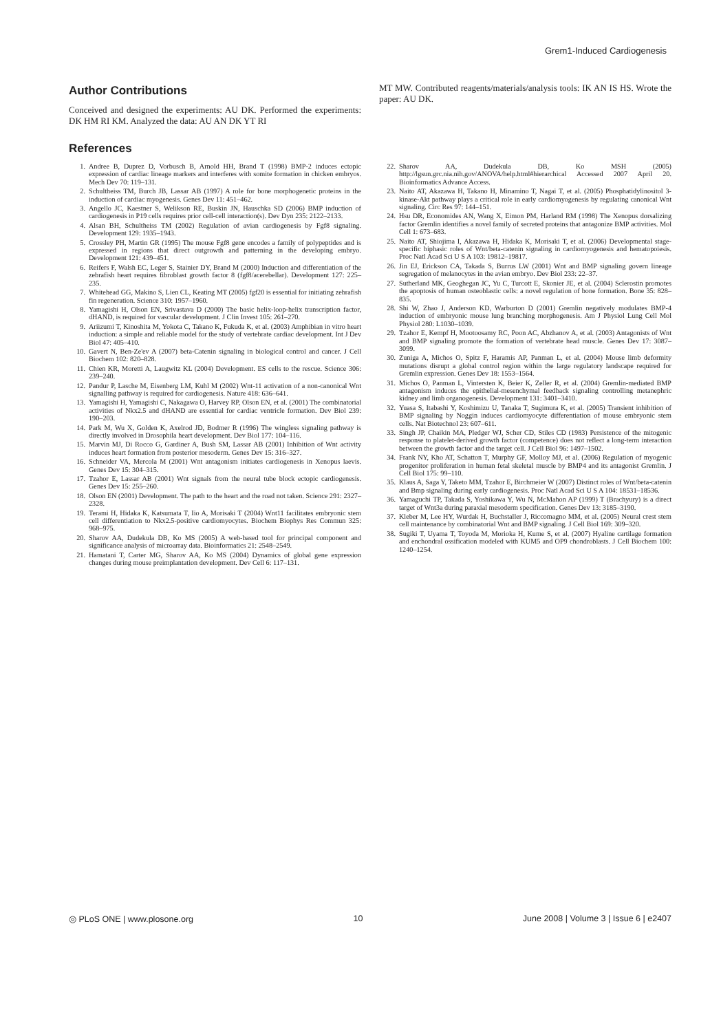Grem1-Induced Cardiogenesis
Author Contributions
Conceived and designed the experiments: AU DK. Performed the experiments: DK HM RI KM. Analyzed the data: AU AN DK YT RI
MT MW. Contributed reagents/materials/analysis tools: IK AN IS HS. Wrote the paper: AU DK.
References
1. Andree B, Duprez D, Vorbusch B, Arnold HH, Brand T (1998) BMP-2 induces ectopic expression of cardiac lineage markers and interferes with somite formation in chicken embryos. Mech Dev 70: 119–131.
2. Schultheiss TM, Burch JB, Lassar AB (1997) A role for bone morphogenetic proteins in the induction of cardiac myogenesis. Genes Dev 11: 451–462.
3. Angello JC, Kaestner S, Welikson RE, Buskin JN, Hauschka SD (2006) BMP induction of cardiogenesis in P19 cells requires prior cell-cell interaction(s). Dev Dyn 235: 2122–2133.
4. Alsan BH, Schultheiss TM (2002) Regulation of avian cardiogenesis by Fgf8 signaling. Development 129: 1935–1943.
5. Crossley PH, Martin GR (1995) The mouse Fgf8 gene encodes a family of polypeptides and is expressed in regions that direct outgrowth and patterning in the developing embryo. Development 121: 439–451.
6. Reifers F, Walsh EC, Leger S, Stainier DY, Brand M (2000) Induction and differentiation of the zebrafish heart requires fibroblast growth factor 8 (fgf8/acerebellar). Development 127: 225–235.
7. Whitehead GG, Makino S, Lien CL, Keating MT (2005) fgf20 is essential for initiating zebrafish fin regeneration. Science 310: 1957–1960.
8. Yamagishi H, Olson EN, Srivastava D (2000) The basic helix-loop-helix transcription factor, dHAND, is required for vascular development. J Clin Invest 105: 261–270.
9. Ariizumi T, Kinoshita M, Yokota C, Takano K, Fukuda K, et al. (2003) Amphibian in vitro heart induction: a simple and reliable model for the study of vertebrate cardiac development. Int J Dev Biol 47: 405–410.
10. Gavert N, Ben-Ze'ev A (2007) beta-Catenin signaling in biological control and cancer. J Cell Biochem 102: 820–828.
11. Chien KR, Moretti A, Laugwitz KL (2004) Development. ES cells to the rescue. Science 306: 239–240.
12. Pandur P, Lasche M, Eisenberg LM, Kuhl M (2002) Wnt-11 activation of a non-canonical Wnt signalling pathway is required for cardiogenesis. Nature 418: 636–641.
13. Yamagishi H, Yamagishi C, Nakagawa O, Harvey RP, Olson EN, et al. (2001) The combinatorial activities of Nkx2.5 and dHAND are essential for cardiac ventricle formation. Dev Biol 239: 190–203.
14. Park M, Wu X, Golden K, Axelrod JD, Bodmer R (1996) The wingless signaling pathway is directly involved in Drosophila heart development. Dev Biol 177: 104–116.
15. Marvin MJ, Di Rocco G, Gardiner A, Bush SM, Lassar AB (2001) Inhibition of Wnt activity induces heart formation from posterior mesoderm. Genes Dev 15: 316–327.
16. Schneider VA, Mercola M (2001) Wnt antagonism initiates cardiogenesis in Xenopus laevis. Genes Dev 15: 304–315.
17. Tzahor E, Lassar AB (2001) Wnt signals from the neural tube block ectopic cardiogenesis. Genes Dev 15: 255–260.
18. Olson EN (2001) Development. The path to the heart and the road not taken. Science 291: 2327–2328.
19. Terami H, Hidaka K, Katsumata T, Iio A, Morisaki T (2004) Wnt11 facilitates embryonic stem cell differentiation to Nkx2.5-positive cardiomyocytes. Biochem Biophys Res Commun 325: 968–975.
20. Sharov AA, Dudekula DB, Ko MS (2005) A web-based tool for principal component and significance analysis of microarray data. Bioinformatics 21: 2548–2549.
21. Hamatani T, Carter MG, Sharov AA, Ko MS (2004) Dynamics of global gene expression changes during mouse preimplantation development. Dev Cell 6: 117–131.
22. Sharov AA, Dudekula DB, Ko MSH (2005) http://lgsun.grc.nia.nih.gov/ANOVA/help.html#hierarchical Accessed 2007 April 20. Bioinformatics Advance Access.
23. Naito AT, Akazawa H, Takano H, Minamino T, Nagai T, et al. (2005) Phosphatidylinositol 3-kinase-Akt pathway plays a critical role in early cardiomyogenesis by regulating canonical Wnt signaling. Circ Res 97: 144–151.
24. Hsu DR, Economides AN, Wang X, Eimon PM, Harland RM (1998) The Xenopus dorsalizing factor Gremlin identifies a novel family of secreted proteins that antagonize BMP activities. Mol Cell 1: 673–683.
25. Naito AT, Shiojima I, Akazawa H, Hidaka K, Morisaki T, et al. (2006) Developmental stage-specific biphasic roles of Wnt/beta-catenin signaling in cardiomyogenesis and hematopoiesis. Proc Natl Acad Sci U S A 103: 19812–19817.
26. Jin EJ, Erickson CA, Takada S, Burrus LW (2001) Wnt and BMP signaling govern lineage segregation of melanocytes in the avian embryo. Dev Biol 233: 22–37.
27. Sutherland MK, Geoghegan JC, Yu C, Turcott E, Skonier JE, et al. (2004) Sclerostin promotes the apoptosis of human osteoblastic cells: a novel regulation of bone formation. Bone 35: 828–835.
28. Shi W, Zhao J, Anderson KD, Warburton D (2001) Gremlin negatively modulates BMP-4 induction of embryonic mouse lung branching morphogenesis. Am J Physiol Lung Cell Mol Physiol 280: L1030–1039.
29. Tzahor E, Kempf H, Mootoosamy RC, Poon AC, Abzhanov A, et al. (2003) Antagonists of Wnt and BMP signaling promote the formation of vertebrate head muscle. Genes Dev 17: 3087–3099.
30. Zuniga A, Michos O, Spitz F, Haramis AP, Panman L, et al. (2004) Mouse limb deformity mutations disrupt a global control region within the large regulatory landscape required for Gremlin expression. Genes Dev 18: 1553–1564.
31. Michos O, Panman L, Vintersten K, Beier K, Zeller R, et al. (2004) Gremlin-mediated BMP antagonism induces the epithelial-mesenchymal feedback signaling controlling metanephric kidney and limb organogenesis. Development 131: 3401–3410.
32. Yuasa S, Itabashi Y, Koshimizu U, Tanaka T, Sugimura K, et al. (2005) Transient inhibition of BMP signaling by Noggin induces cardiomyocyte differentiation of mouse embryonic stem cells. Nat Biotechnol 23: 607–611.
33. Singh JP, Chaikin MA, Pledger WJ, Scher CD, Stiles CD (1983) Persistence of the mitogenic response to platelet-derived growth factor (competence) does not reflect a long-term interaction between the growth factor and the target cell. J Cell Biol 96: 1497–1502.
34. Frank NY, Kho AT, Schatton T, Murphy GF, Molloy MJ, et al. (2006) Regulation of myogenic progenitor proliferation in human fetal skeletal muscle by BMP4 and its antagonist Gremlin. J Cell Biol 175: 99–110.
35. Klaus A, Saga Y, Taketo MM, Tzahor E, Birchmeier W (2007) Distinct roles of Wnt/beta-catenin and Bmp signaling during early cardiogenesis. Proc Natl Acad Sci U S A 104: 18531–18536.
36. Yamaguchi TP, Takada S, Yoshikawa Y, Wu N, McMahon AP (1999) T (Brachyury) is a direct target of Wnt3a during paraxial mesoderm specification. Genes Dev 13: 3185–3190.
37. Kleber M, Lee HY, Wurdak H, Buchstaller J, Riccomagno MM, et al. (2005) Neural crest stem cell maintenance by combinatorial Wnt and BMP signaling. J Cell Biol 169: 309–320.
38. Sugiki T, Uyama T, Toyoda M, Morioka H, Kume S, et al. (2007) Hyaline cartilage formation and enchondral ossification modeled with KUM5 and OP9 chondroblasts. J Cell Biochem 100: 1240–1254.
◎ PLoS ONE | www.plosone.org 10 June 2008 | Volume 3 | Issue 6 | e2407